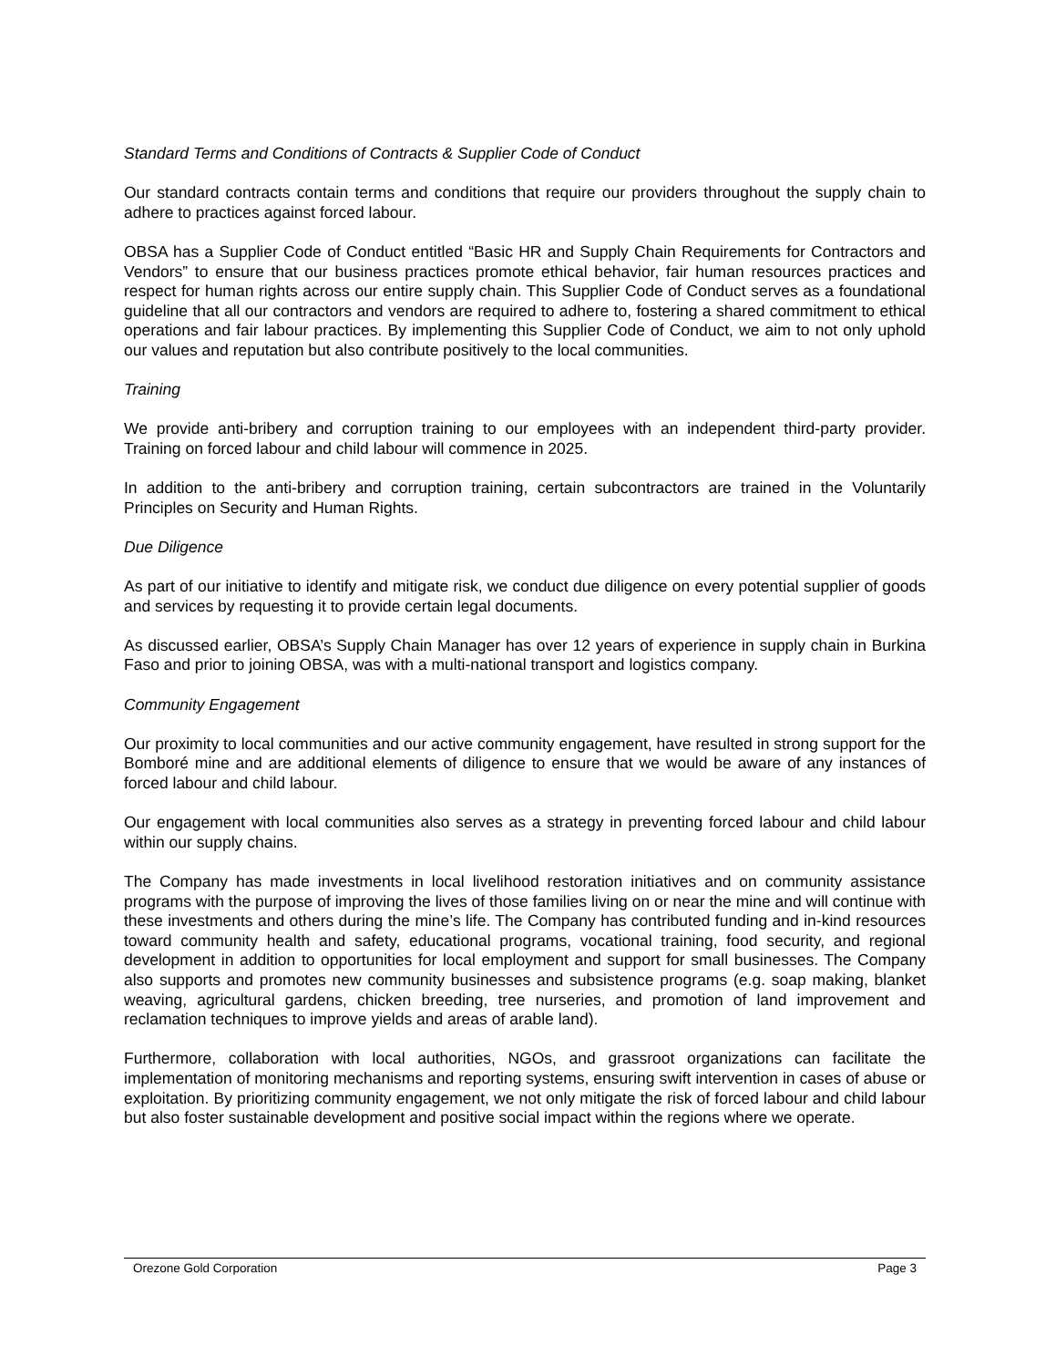Standard Terms and Conditions of Contracts & Supplier Code of Conduct
Our standard contracts contain terms and conditions that require our providers throughout the supply chain to adhere to practices against forced labour.
OBSA has a Supplier Code of Conduct entitled “Basic HR and Supply Chain Requirements for Contractors and Vendors” to ensure that our business practices promote ethical behavior, fair human resources practices and respect for human rights across our entire supply chain. This Supplier Code of Conduct serves as a foundational guideline that all our contractors and vendors are required to adhere to, fostering a shared commitment to ethical operations and fair labour practices. By implementing this Supplier Code of Conduct, we aim to not only uphold our values and reputation but also contribute positively to the local communities.
Training
We provide anti-bribery and corruption training to our employees with an independent third-party provider. Training on forced labour and child labour will commence in 2025.
In addition to the anti-bribery and corruption training, certain subcontractors are trained in the Voluntarily Principles on Security and Human Rights.
Due Diligence
As part of our initiative to identify and mitigate risk, we conduct due diligence on every potential supplier of goods and services by requesting it to provide certain legal documents.
As discussed earlier, OBSA’s Supply Chain Manager has over 12 years of experience in supply chain in Burkina Faso and prior to joining OBSA, was with a multi-national transport and logistics company.
Community Engagement
Our proximity to local communities and our active community engagement, have resulted in strong support for the Bomboré mine and are additional elements of diligence to ensure that we would be aware of any instances of forced labour and child labour.
Our engagement with local communities also serves as a strategy in preventing forced labour and child labour within our supply chains.
The Company has made investments in local livelihood restoration initiatives and on community assistance programs with the purpose of improving the lives of those families living on or near the mine and will continue with these investments and others during the mine’s life. The Company has contributed funding and in-kind resources toward community health and safety, educational programs, vocational training, food security, and regional development in addition to opportunities for local employment and support for small businesses. The Company also supports and promotes new community businesses and subsistence programs (e.g. soap making, blanket weaving, agricultural gardens, chicken breeding, tree nurseries, and promotion of land improvement and reclamation techniques to improve yields and areas of arable land).
Furthermore, collaboration with local authorities, NGOs, and grassroot organizations can facilitate the implementation of monitoring mechanisms and reporting systems, ensuring swift intervention in cases of abuse or exploitation. By prioritizing community engagement, we not only mitigate the risk of forced labour and child labour but also foster sustainable development and positive social impact within the regions where we operate.
Orezone Gold Corporation Page 3